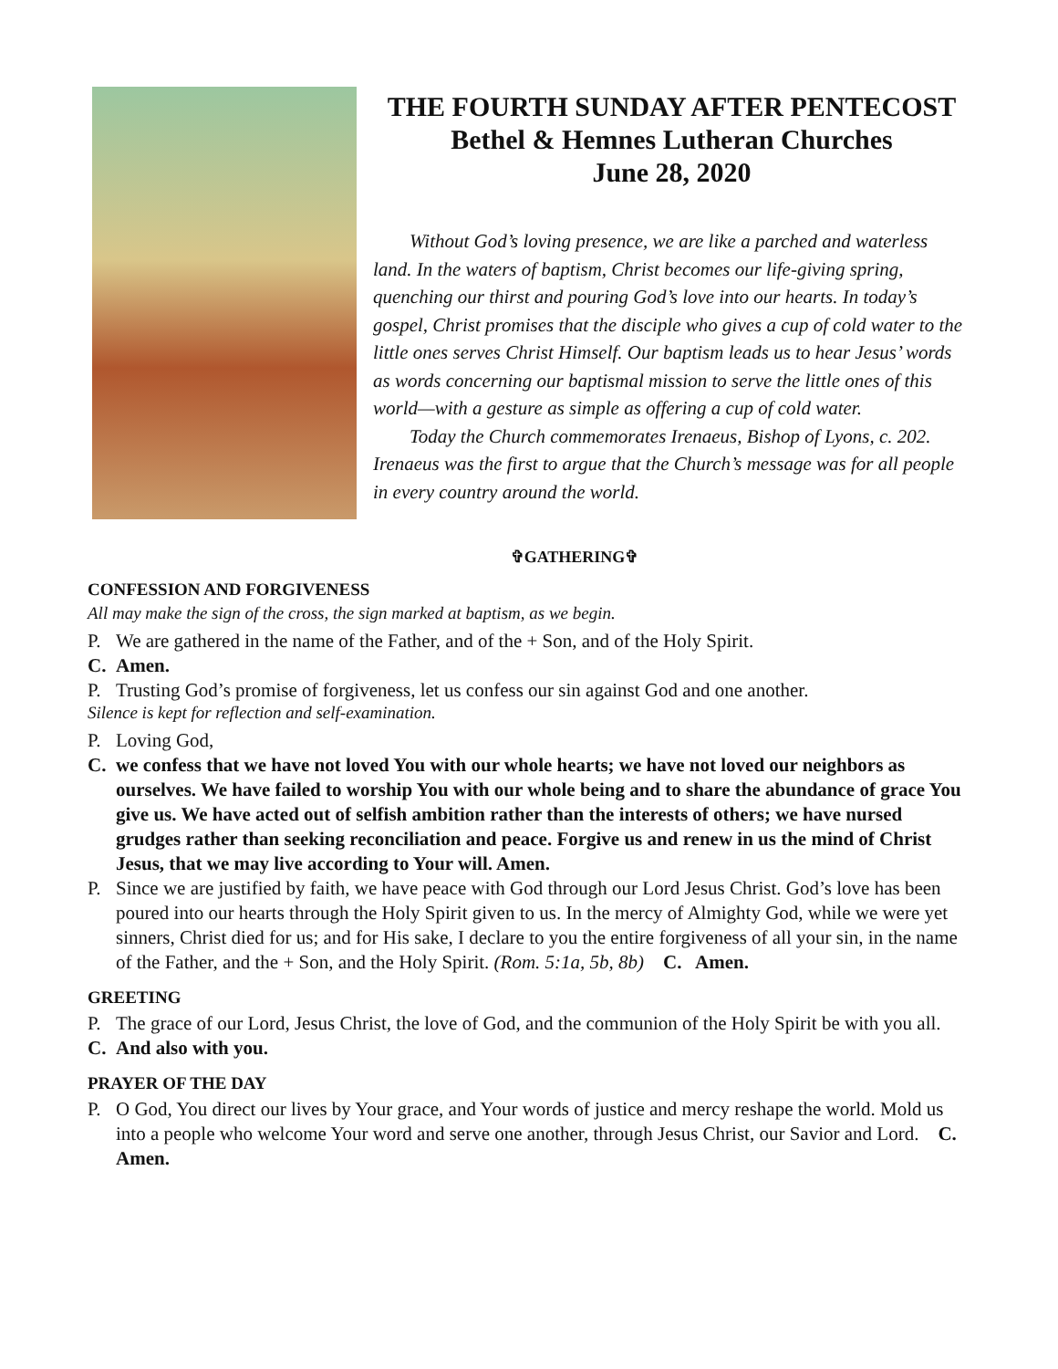THE FOURTH SUNDAY AFTER PENTECOST
Bethel & Hemnes Lutheran Churches
June 28, 2020
Without God’s loving presence, we are like a parched and waterless land. In the waters of baptism, Christ becomes our life-giving spring, quenching our thirst and pouring God’s love into our hearts. In today’s gospel, Christ promises that the disciple who gives a cup of cold water to the little ones serves Christ Himself. Our baptism leads us to hear Jesus’ words as words concerning our baptismal mission to serve the little ones of this world—with a gesture as simple as offering a cup of cold water.
Today the Church commemorates Irenaeus, Bishop of Lyons, c. 202. Irenaeus was the first to argue that the Church’s message was for all people in every country around the world.
✞GATHERING✞
CONFESSION AND FORGIVENESS
All may make the sign of the cross, the sign marked at baptism, as we begin.
P. We are gathered in the name of the Father, and of the + Son, and of the Holy Spirit.
C. Amen.
P. Trusting God’s promise of forgiveness, let us confess our sin against God and one another.
Silence is kept for reflection and self-examination.
P. Loving God,
C. we confess that we have not loved You with our whole hearts; we have not loved our neighbors as ourselves. We have failed to worship You with our whole being and to share the abundance of grace You give us. We have acted out of selfish ambition rather than the interests of others; we have nursed grudges rather than seeking reconciliation and peace. Forgive us and renew in us the mind of Christ Jesus, that we may live according to Your will. Amen.
P. Since we are justified by faith, we have peace with God through our Lord Jesus Christ. God’s love has been poured into our hearts through the Holy Spirit given to us. In the mercy of Almighty God, while we were yet sinners, Christ died for us; and for His sake, I declare to you the entire forgiveness of all your sin, in the name of the Father, and the + Son, and the Holy Spirit. (Rom. 5:1a, 5b, 8b) C. Amen.
GREETING
P. The grace of our Lord, Jesus Christ, the love of God, and the communion of the Holy Spirit be with you all.
C. And also with you.
PRAYER OF THE DAY
P. O God, You direct our lives by Your grace, and Your words of justice and mercy reshape the world. Mold us into a people who welcome Your word and serve one another, through Jesus Christ, our Savior and Lord. C. Amen.